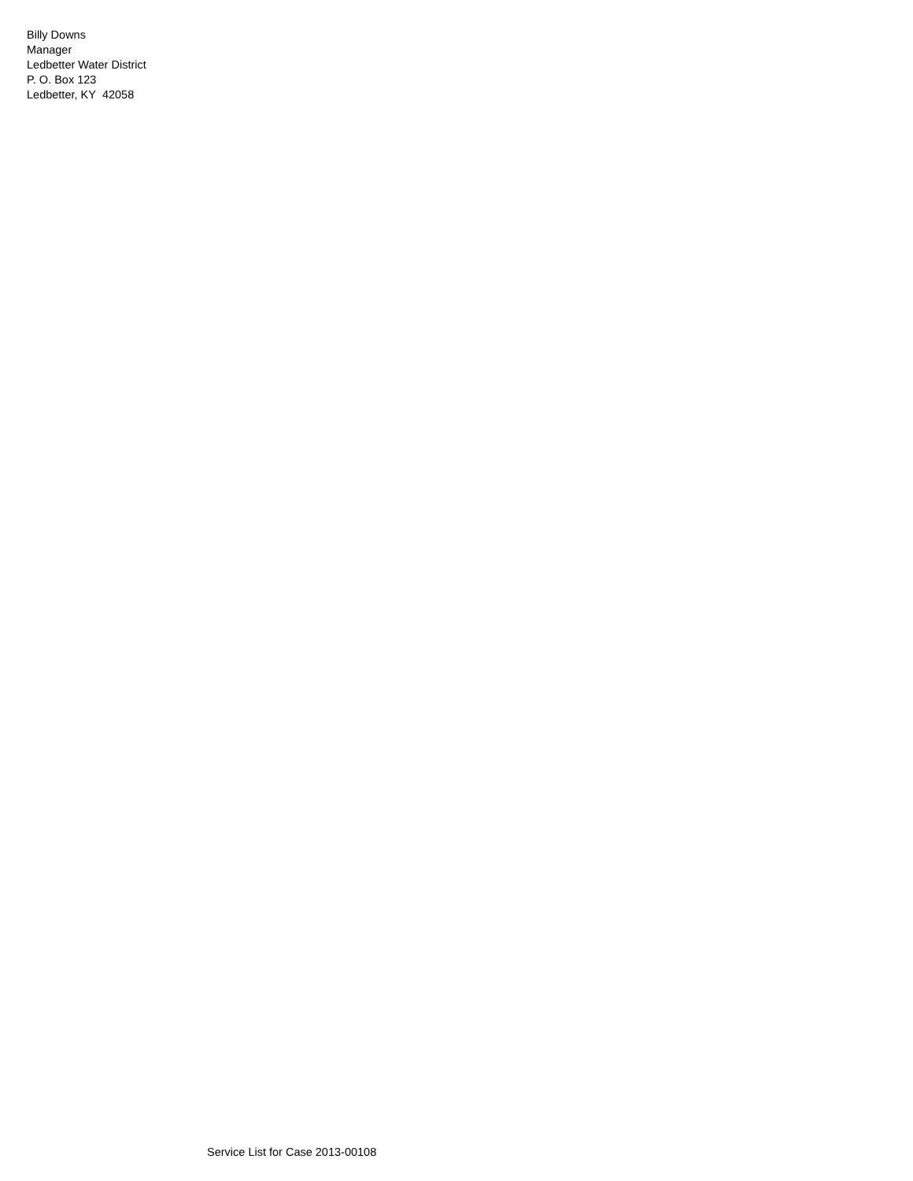Billy Downs
Manager
Ledbetter Water District
P. O. Box 123
Ledbetter, KY 42058
Service List for Case 2013-00108